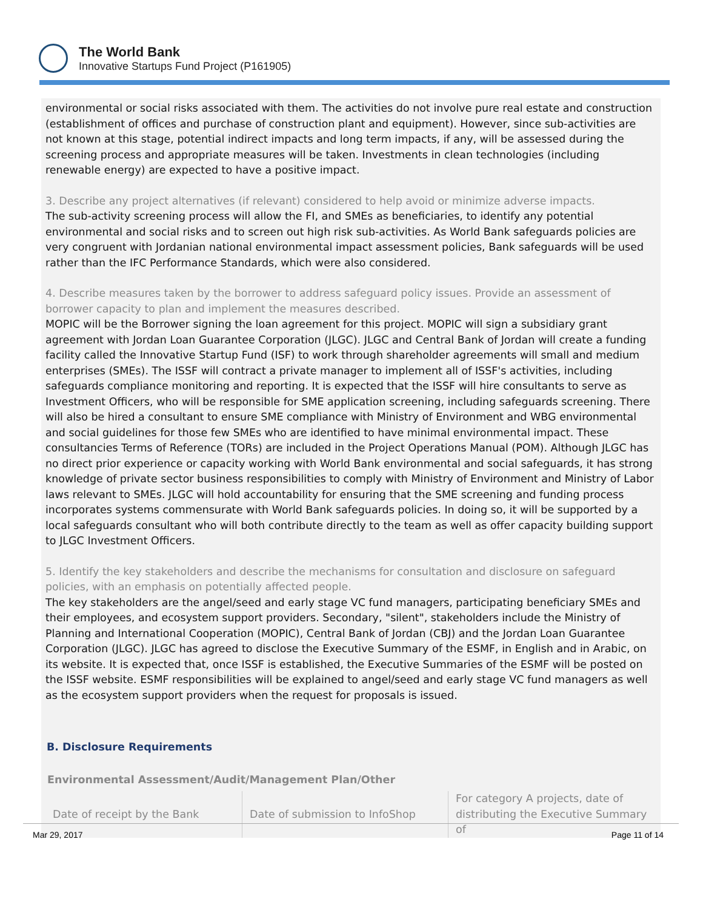The World Bank
Innovative Startups Fund Project (P161905)
environmental or social risks associated with them. The activities do not involve pure real estate and construction (establishment of offices and purchase of construction plant and equipment). However, since sub-activities are not known at this stage, potential indirect impacts and long term impacts, if any, will be assessed during the screening process and appropriate measures will be taken. Investments in clean technologies (including renewable energy) are expected to have a positive impact.
3. Describe any project alternatives (if relevant) considered to help avoid or minimize adverse impacts.
The sub-activity screening process will allow the FI, and SMEs as beneficiaries, to identify any potential environmental and social risks and to screen out high risk sub-activities. As World Bank safeguards policies are very congruent with Jordanian national environmental impact assessment policies, Bank safeguards will be used rather than the IFC Performance Standards, which were also considered.
4. Describe measures taken by the borrower to address safeguard policy issues. Provide an assessment of borrower capacity to plan and implement the measures described.
MOPIC will be the Borrower signing the loan agreement for this project. MOPIC will sign a subsidiary grant agreement with Jordan Loan Guarantee Corporation (JLGC). JLGC and Central Bank of Jordan will create a funding facility called the Innovative Startup Fund (ISF) to work through shareholder agreements will small and medium enterprises (SMEs). The ISSF will contract a private manager to implement all of ISSF's activities, including safeguards compliance monitoring and reporting. It is expected that the ISSF will hire consultants to serve as Investment Officers, who will be responsible for SME application screening, including safeguards screening. There will also be hired a consultant to ensure SME compliance with Ministry of Environment and WBG environmental and social guidelines for those few SMEs who are identified to have minimal environmental impact. These consultancies Terms of Reference (TORs) are included in the Project Operations Manual (POM). Although JLGC has no direct prior experience or capacity working with World Bank environmental and social safeguards, it has strong knowledge of private sector business responsibilities to comply with Ministry of Environment and Ministry of Labor laws relevant to SMEs. JLGC will hold accountability for ensuring that the SME screening and funding process incorporates systems commensurate with World Bank safeguards policies. In doing so, it will be supported by a local safeguards consultant who will both contribute directly to the team as well as offer capacity building support to JLGC Investment Officers.
5. Identify the key stakeholders and describe the mechanisms for consultation and disclosure on safeguard policies, with an emphasis on potentially affected people.
The key stakeholders are the angel/seed and early stage VC fund managers, participating beneficiary SMEs and their employees, and ecosystem support providers. Secondary, "silent", stakeholders include the Ministry of Planning and International Cooperation (MOPIC), Central Bank of Jordan (CBJ) and the Jordan Loan Guarantee Corporation (JLGC). JLGC has agreed to disclose the Executive Summary of the ESMF, in English and in Arabic, on its website. It is expected that, once ISSF is established, the Executive Summaries of the ESMF will be posted on the ISSF website. ESMF responsibilities will be explained to angel/seed and early stage VC fund managers as well as the ecosystem support providers when the request for proposals is issued.
B. Disclosure Requirements
Environmental Assessment/Audit/Management Plan/Other
| Date of receipt by the Bank | Date of submission to InfoShop | For category A projects, date of distributing the Executive Summary of |
Mar 29, 2017 Page 11 of 14